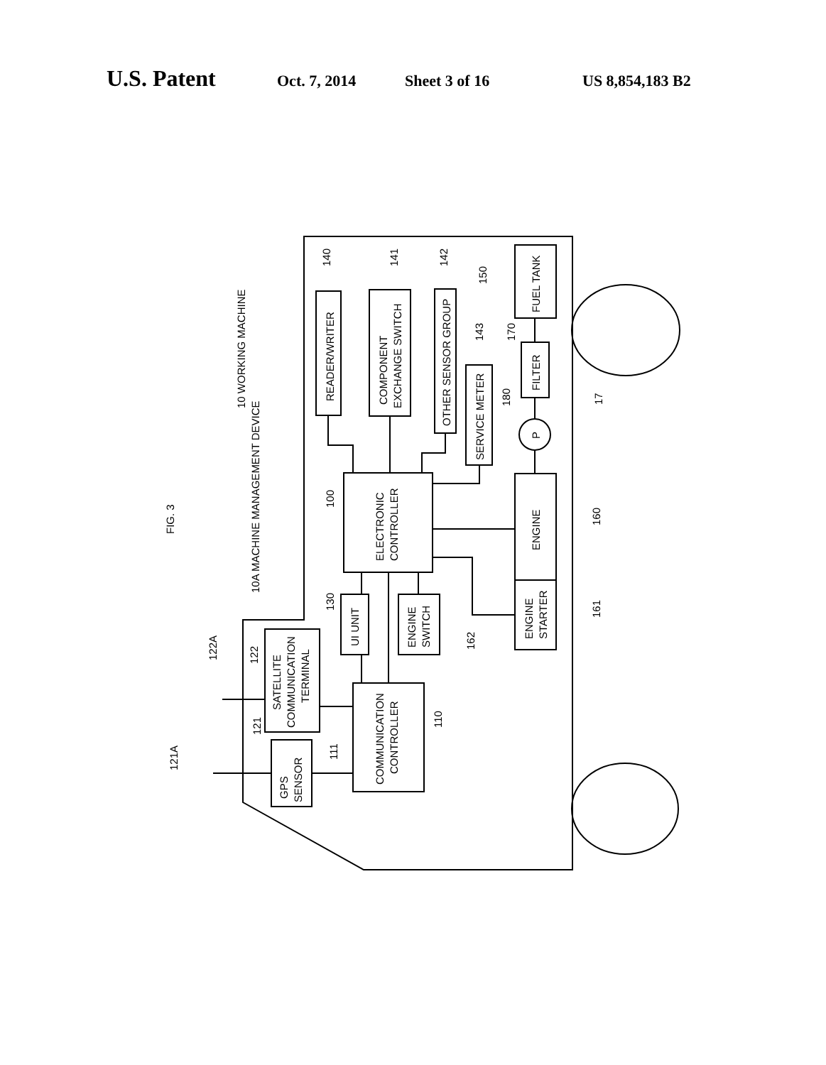U.S. Patent Oct. 7, 2014 Sheet 3 of 16 US 8,854,183 B2
READER/WRITER
COMPONENT
EXCHANGE SWITCH
OTHER SENSOR GROUP
SERVICE METER
FUEL TANK
FILTER
ELECTRONIC
CONTROLLER
ENGINE
ENGINE
STARTER
UI UNIT
ENGINE
SWITCH
SATELLITE
COMMUNICATION
TERMINAL
COMMUNICATION
CONTROLLER
GPS
SENSOR
FIG. 3
10 WORKING MACHINE
10A MACHINE MANAGEMENT DEVICE
140
141
142
143
150
170
180
17
P
100
160
161
130
162
122
122A
121
121A
111
110